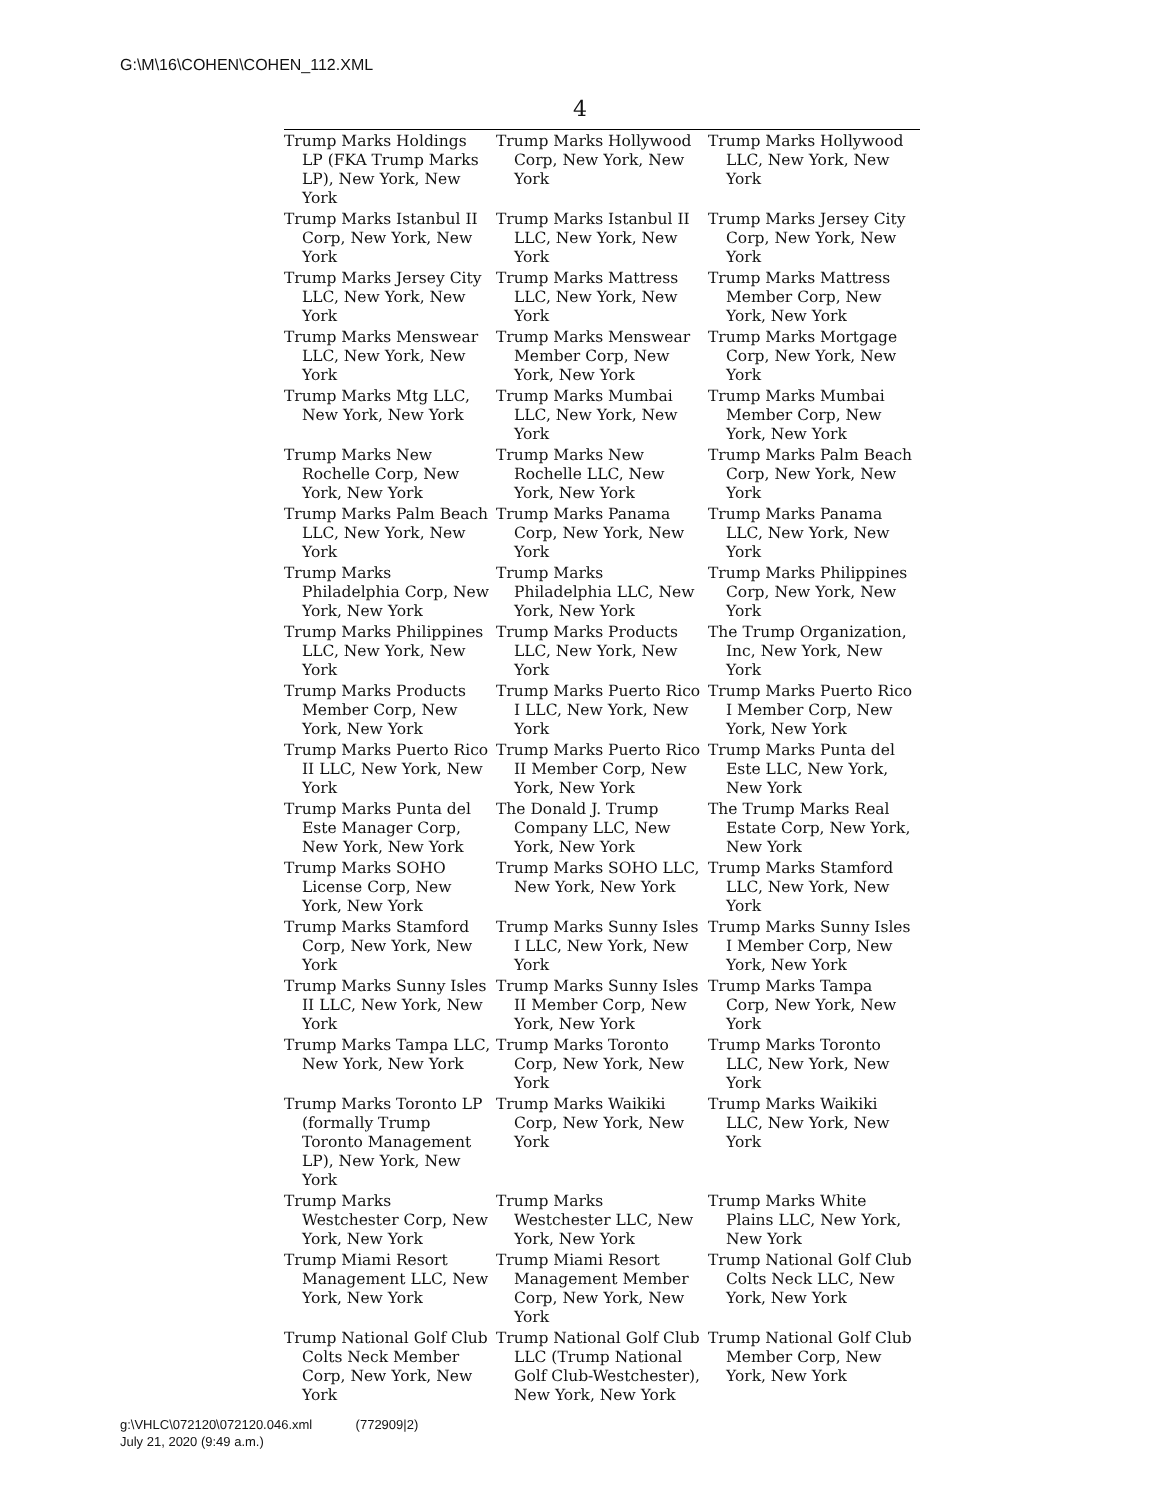G:\M\16\COHEN\COHEN_112.XML
4
| Trump Marks Holdings LP (FKA Trump Marks LP), New York, New York | Trump Marks Hollywood Corp, New York, New York | Trump Marks Hollywood LLC, New York, New York |
| Trump Marks Istanbul II Corp, New York, New York | Trump Marks Istanbul II LLC, New York, New York | Trump Marks Jersey City Corp, New York, New York |
| Trump Marks Jersey City LLC, New York, New York | Trump Marks Mattress LLC, New York, New York | Trump Marks Mattress Member Corp, New York, New York |
| Trump Marks Menswear LLC, New York, New York | Trump Marks Menswear Member Corp, New York, New York | Trump Marks Mortgage Corp, New York, New York |
| Trump Marks Mtg LLC, New York, New York | Trump Marks Mumbai LLC, New York, New York | Trump Marks Mumbai Member Corp, New York, New York |
| Trump Marks New Rochelle Corp, New York, New York | Trump Marks New Rochelle LLC, New York, New York | Trump Marks Palm Beach Corp, New York, New York |
| Trump Marks Palm Beach LLC, New York, New York | Trump Marks Panama Corp, New York, New York | Trump Marks Panama LLC, New York, New York |
| Trump Marks Philadelphia Corp, New York, New York | Trump Marks Philadelphia LLC, New York, New York | Trump Marks Philippines Corp, New York, New York |
| Trump Marks Philippines LLC, New York, New York | Trump Marks Products LLC, New York, New York | The Trump Organization, Inc, New York, New York |
| Trump Marks Products Member Corp, New York, New York | Trump Marks Puerto Rico I LLC, New York, New York | Trump Marks Puerto Rico I Member Corp, New York, New York |
| Trump Marks Puerto Rico II LLC, New York, New York | Trump Marks Puerto Rico II Member Corp, New York, New York | Trump Marks Punta del Este LLC, New York, New York |
| Trump Marks Punta del Este Manager Corp, New York, New York | The Donald J. Trump Company LLC, New York, New York | The Trump Marks Real Estate Corp, New York, New York |
| Trump Marks SOHO License Corp, New York, New York | Trump Marks SOHO LLC, New York, New York | Trump Marks Stamford LLC, New York, New York |
| Trump Marks Stamford Corp, New York, New York | Trump Marks Sunny Isles I LLC, New York, New York | Trump Marks Sunny Isles I Member Corp, New York, New York |
| Trump Marks Sunny Isles II LLC, New York, New York | Trump Marks Sunny Isles II Member Corp, New York, New York | Trump Marks Tampa Corp, New York, New York |
| Trump Marks Tampa LLC, New York, New York | Trump Marks Toronto Corp, New York, New York | Trump Marks Toronto LLC, New York, New York |
| Trump Marks Toronto LP (formally Trump Toronto Management LP), New York, New York | Trump Marks Waikiki Corp, New York, New York | Trump Marks Waikiki LLC, New York, New York |
| Trump Marks Westchester Corp, New York, New York | Trump Marks Westchester LLC, New York, New York | Trump Marks White Plains LLC, New York, New York |
| Trump Miami Resort Management LLC, New York, New York | Trump Miami Resort Management Member Corp, New York, New York | Trump National Golf Club Colts Neck LLC, New York, New York |
| Trump National Golf Club Colts Neck Member Corp, New York, New York | Trump National Golf Club LLC (Trump National Golf Club-Westchester), New York, New York | Trump National Golf Club Member Corp, New York, New York |
g:\VHLC\072120\072120.046.xml (772909|2)
July 21, 2020 (9:49 a.m.)